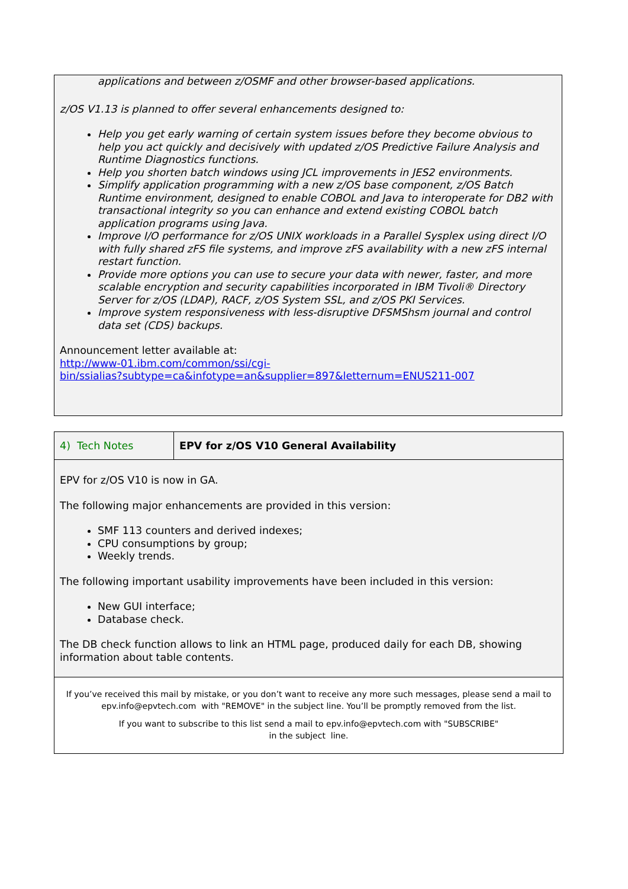applications and between z/OSMF and other browser-based applications.
z/OS V1.13 is planned to offer several enhancements designed to:
Help you get early warning of certain system issues before they become obvious to help you act quickly and decisively with updated z/OS Predictive Failure Analysis and Runtime Diagnostics functions.
Help you shorten batch windows using JCL improvements in JES2 environments.
Simplify application programming with a new z/OS base component, z/OS Batch Runtime environment, designed to enable COBOL and Java to interoperate for DB2 with transactional integrity so you can enhance and extend existing COBOL batch application programs using Java.
Improve I/O performance for z/OS UNIX workloads in a Parallel Sysplex using direct I/O with fully shared zFS file systems, and improve zFS availability with a new zFS internal restart function.
Provide more options you can use to secure your data with newer, faster, and more scalable encryption and security capabilities incorporated in IBM Tivoli® Directory Server for z/OS (LDAP), RACF, z/OS System SSL, and z/OS PKI Services.
Improve system responsiveness with less-disruptive DFSMShsm journal and control data set (CDS) backups.
Announcement letter available at:
http://www-01.ibm.com/common/ssi/cgi-
bin/ssialias?subtype=ca&infotype=an&supplier=897&letternum=ENUS211-007
| 4) Tech Notes | EPV for z/OS V10 General Availability |
EPV for z/OS V10 is now in GA.
The following major enhancements are provided in this version:
SMF 113 counters and derived indexes;
CPU consumptions by group;
Weekly trends.
The following important usability improvements have been included in this version:
New GUI interface;
Database check.
The DB check function allows to link an HTML page, produced daily for each DB, showing information about table contents.
If you’ve received this mail by mistake, or you don’t want to receive any more such messages, please send a mail to epv.info@epvtech.com with "REMOVE" in the subject line. You’ll be promptly removed from the list.
If you want to subscribe to this list send a mail to epv.info@epvtech.com with "SUBSCRIBE"
in the subject line.